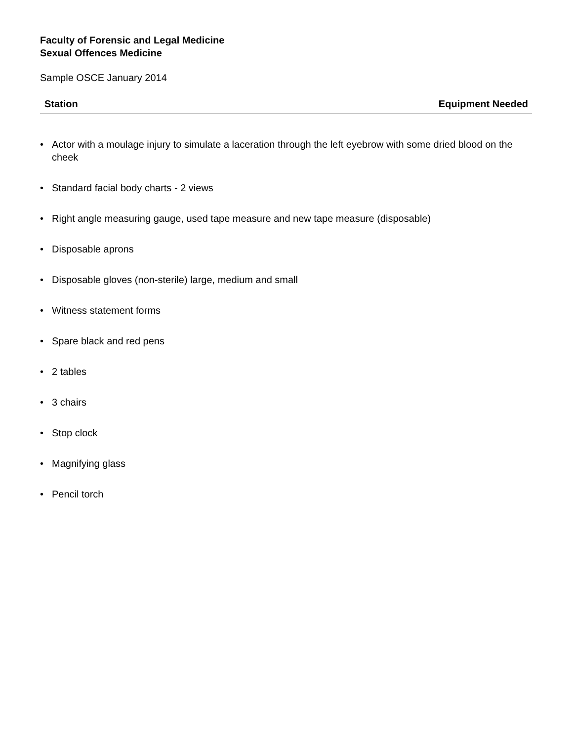Faculty of Forensic and Legal Medicine
Sexual Offences Medicine
Sample OSCE January 2014
Station Equipment Needed
• Actor with a moulage injury to simulate a laceration through the left eyebrow with some dried blood on the cheek
• Standard facial body charts - 2 views
• Right angle measuring gauge, used tape measure and new tape measure (disposable)
• Disposable aprons
• Disposable gloves (non-sterile) large, medium and small
• Witness statement forms
• Spare black and red pens
• 2 tables
• 3 chairs
• Stop clock
• Magnifying glass
• Pencil torch